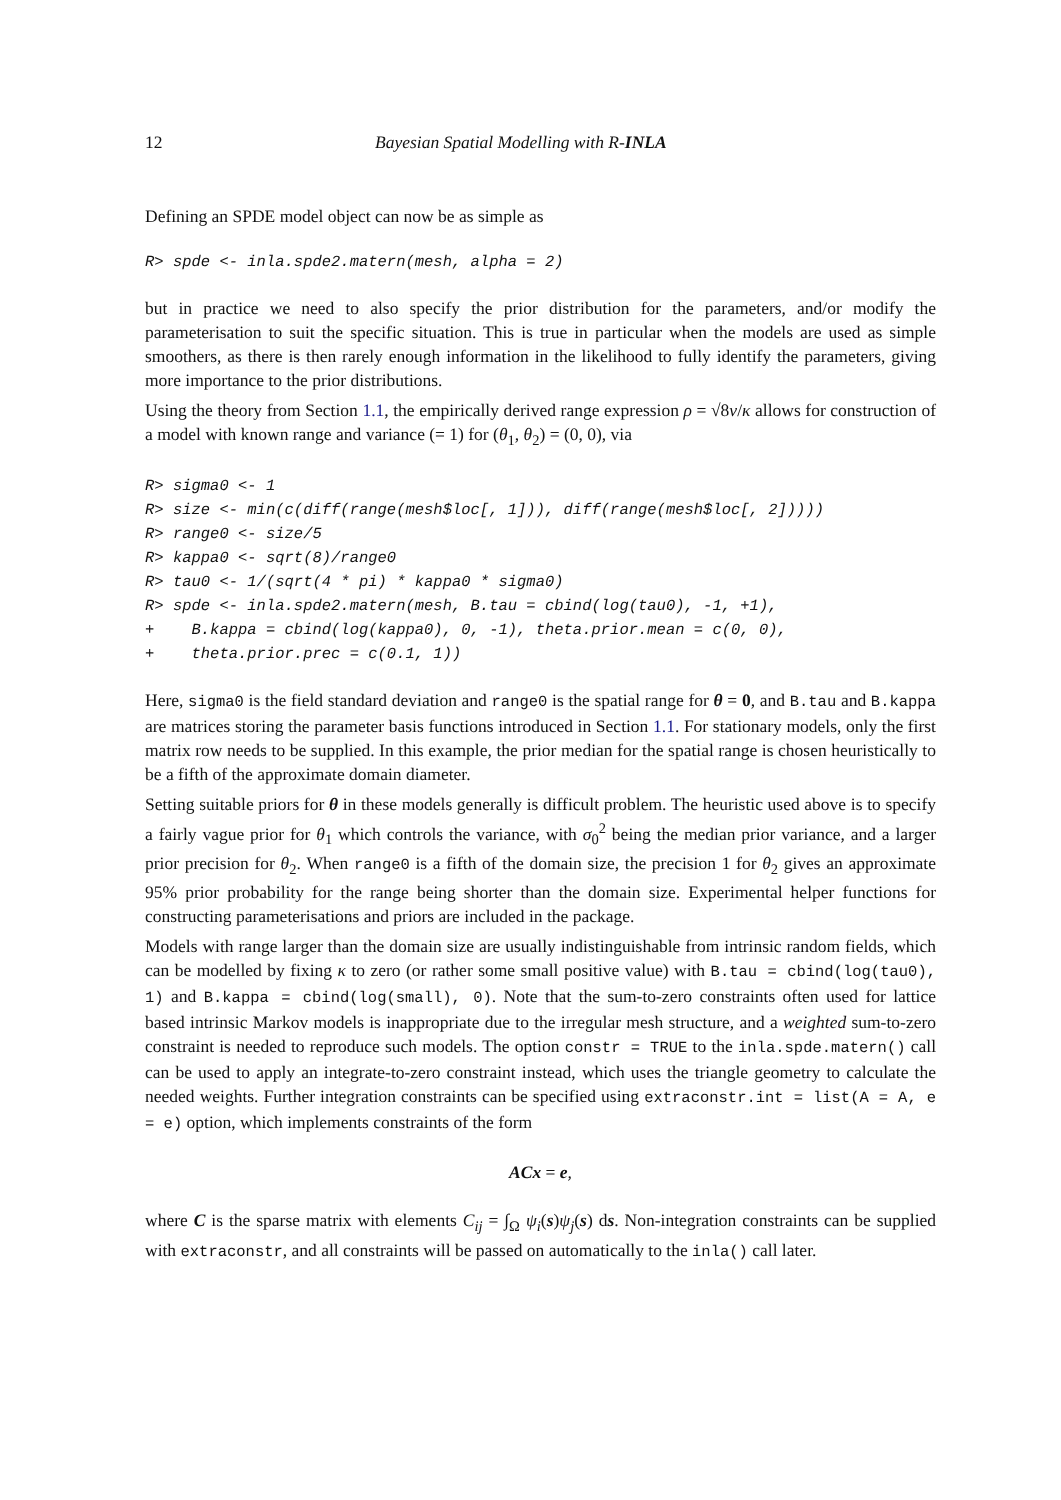12 Bayesian Spatial Modelling with R-INLA
Defining an SPDE model object can now be as simple as
R> spde <- inla.spde2.matern(mesh, alpha = 2)
but in practice we need to also specify the prior distribution for the parameters, and/or modify the parameterisation to suit the specific situation. This is true in particular when the models are used as simple smoothers, as there is then rarely enough information in the likelihood to fully identify the parameters, giving more importance to the prior distributions.
Using the theory from Section 1.1, the empirically derived range expression ρ = √8ν/κ allows for construction of a model with known range and variance (= 1) for (θ<sub>1</sub>, θ<sub>2</sub>) = (0, 0), via
R> sigma0 <- 1
R> size <- min(c(diff(range(mesh$loc[, 1])), diff(range(mesh$loc[, 2]))))
R> range0 <- size/5
R> kappa0 <- sqrt(8)/range0
R> tau0 <- 1/(sqrt(4 * pi) * kappa0 * sigma0)
R> spde <- inla.spde2.matern(mesh, B.tau = cbind(log(tau0), -1, +1),
+    B.kappa = cbind(log(kappa0), 0, -1), theta.prior.mean = c(0, 0),
+    theta.prior.prec = c(0.1, 1))
Here, sigma0 is the field standard deviation and range0 is the spatial range for θ = 0, and B.tau and B.kappa are matrices storing the parameter basis functions introduced in Section 1.1. For stationary models, only the first matrix row needs to be supplied. In this example, the prior median for the spatial range is chosen heuristically to be a fifth of the approximate domain diameter.
Setting suitable priors for θ in these models generally is difficult problem. The heuristic used above is to specify a fairly vague prior for θ<sub>1</sub> which controls the variance, with σ<sub>0</sub><sup>2</sup> being the median prior variance, and a larger prior precision for θ<sub>2</sub>. When range0 is a fifth of the domain size, the precision 1 for θ<sub>2</sub> gives an approximate 95% prior probability for the range being shorter than the domain size. Experimental helper functions for constructing parameterisations and priors are included in the package.
Models with range larger than the domain size are usually indistinguishable from intrinsic random fields, which can be modelled by fixing κ to zero (or rather some small positive value) with B.tau = cbind(log(tau0), 1) and B.kappa = cbind(log(small), 0). Note that the sum-to-zero constraints often used for lattice based intrinsic Markov models is inappropriate due to the irregular mesh structure, and a weighted sum-to-zero constraint is needed to reproduce such models. The option constr = TRUE to the inla.spde.matern() call can be used to apply an integrate-to-zero constraint instead, which uses the triangle geometry to calculate the needed weights. Further integration constraints can be specified using extraconstr.int = list(A = A, e = e) option, which implements constraints of the form
ACx = e,
where C is the sparse matrix with elements C<sub>ij</sub> = ∫<sub>Ω</sub> ψ<sub>i</sub>(s)ψ<sub>j</sub>(s) ds. Non-integration constraints can be supplied with extraconstr, and all constraints will be passed on automatically to the inla() call later.